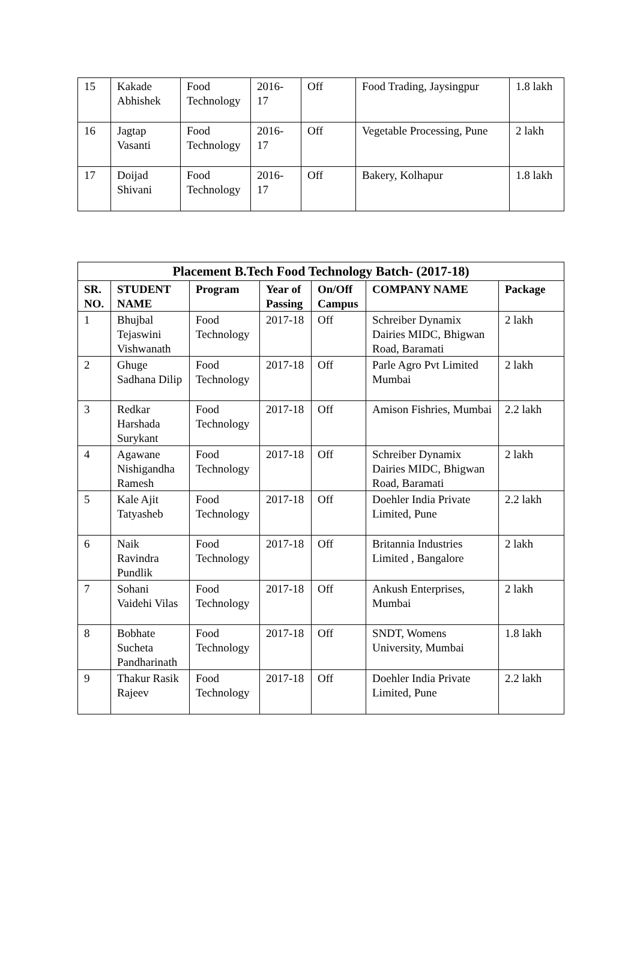| 15 | Kakade Abhishek | Food Technology | 2016-17 | Off | Food Trading, Jaysingpur | 1.8 lakh |
| 16 | Jagtap Vasanti | Food Technology | 2016-17 | Off | Vegetable Processing, Pune | 2 lakh |
| 17 | Doijad Shivani | Food Technology | 2016-17 | Off | Bakery, Kolhapur | 1.8 lakh |
| Placement B.Tech Food Technology Batch- (2017-18) | | | | | | |
| --- | --- | --- | --- | --- | --- | --- |
| SR. NO. | STUDENT NAME | Program | Year of Passing | On/Off Campus | COMPANY NAME | Package |
| 1 | Bhujbal Tejaswini Vishwanath | Food Technology | 2017-18 | Off | Schreiber Dynamix Dairies MIDC, Bhigwan Road, Baramati | 2 lakh |
| 2 | Ghuge Sadhana Dilip | Food Technology | 2017-18 | Off | Parle Agro Pvt Limited Mumbai | 2 lakh |
| 3 | Redkar Harshada Surykant | Food Technology | 2017-18 | Off | Amison Fishries, Mumbai | 2.2 lakh |
| 4 | Agawane Nishigandha Ramesh | Food Technology | 2017-18 | Off | Schreiber Dynamix Dairies MIDC, Bhigwan Road, Baramati | 2 lakh |
| 5 | Kale Ajit Tatyasheb | Food Technology | 2017-18 | Off | Doehler India Private Limited, Pune | 2.2 lakh |
| 6 | Naik Ravindra Pundlik | Food Technology | 2017-18 | Off | Britannia Industries Limited , Bangalore | 2 lakh |
| 7 | Sohani Vaidehi Vilas | Food Technology | 2017-18 | Off | Ankush Enterprises, Mumbai | 2 lakh |
| 8 | Bobhate Sucheta Pandharinath | Food Technology | 2017-18 | Off | SNDT, Womens University, Mumbai | 1.8 lakh |
| 9 | Thakur Rasik Rajeev | Food Technology | 2017-18 | Off | Doehler India Private Limited, Pune | 2.2 lakh |